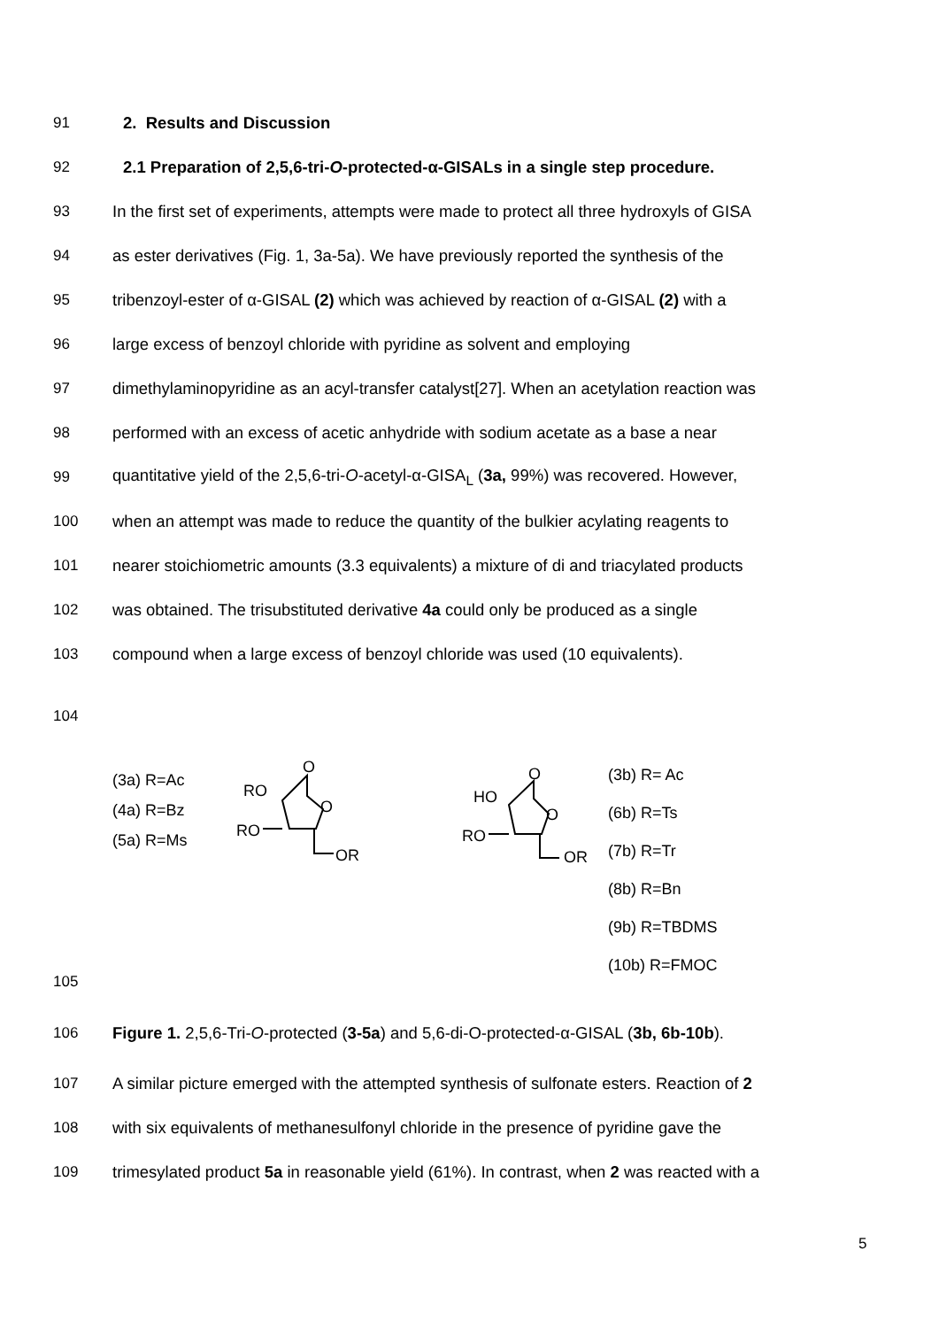91 2. Results and Discussion
92 2.1 Preparation of 2,5,6-tri-O-protected-α-GISALs in a single step procedure.
93 In the first set of experiments, attempts were made to protect all three hydroxyls of GISA
94 as ester derivatives (Fig. 1, 3a-5a). We have previously reported the synthesis of the
95 tribenzoyl-ester of α-GISAL (2) which was achieved by reaction of α-GISAL (2) with a
96 large excess of benzoyl chloride with pyridine as solvent and employing
97 dimethylaminopyridine as an acyl-transfer catalyst[27]. When an acetylation reaction was
98 performed with an excess of acetic anhydride with sodium acetate as a base a near
99 quantitative yield of the 2,5,6-tri-O-acetyl-α-GISA<sub>L</sub> (3a, 99%) was recovered. However,
100 when an attempt was made to reduce the quantity of the bulkier acylating reagents to
101 nearer stoichiometric amounts (3.3 equivalents) a mixture of di and triacylated products
102 was obtained. The trisubstituted derivative 4a could only be produced as a single
103 compound when a large excess of benzoyl chloride was used (10 equivalents).
104
(3a) R=Ac
(4a) R=Bz
(5a) R=Ms
O
RO
O
RO
OR
O
HO
O
RO
OR
(3b) R= Ac
(6b) R=Ts
(7b) R=Tr
(8b) R=Bn
(9b) R=TBDMS
(10b) R=FMOC
105
106 Figure 1. 2,5,6-Tri-O-protected (3-5a) and 5,6-di-O-protected-α-GISAL (3b, 6b-10b).
107 A similar picture emerged with the attempted synthesis of sulfonate esters. Reaction of 2
108 with six equivalents of methanesulfonyl chloride in the presence of pyridine gave the
109 trimesylated product 5a in reasonable yield (61%). In contrast, when 2 was reacted with a
5